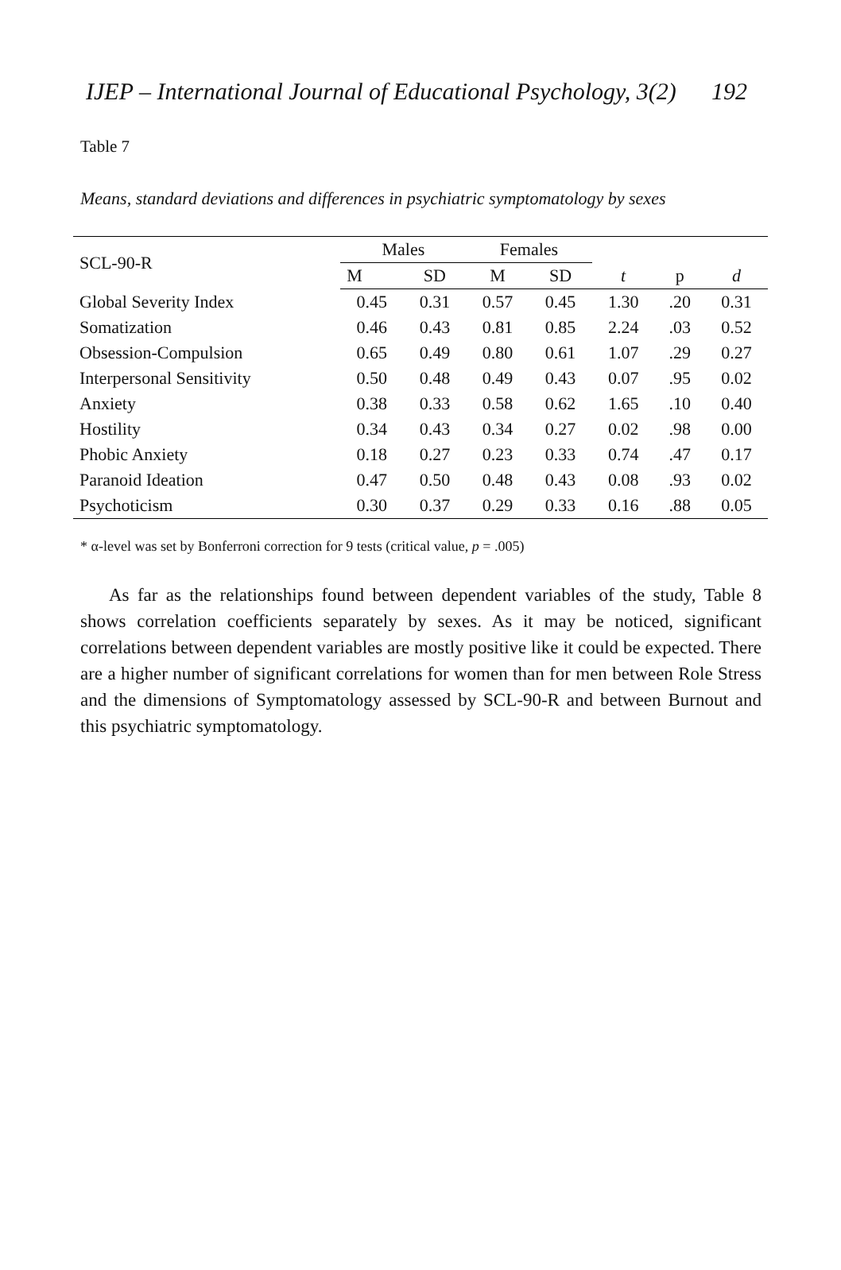IJEP – International Journal of Educational Psychology, 3(2) 192
Table 7
Means, standard deviations and differences in psychiatric symptomatology by sexes
| SCL-90-R | Males | | Females | | | | |
| --- | --- | --- | --- | --- | --- | --- | --- |
| | M | SD | M | SD | t | p | d |
| Global Severity Index | 0.45 | 0.31 | 0.57 | 0.45 | 1.30 | .20 | 0.31 |
| Somatization | 0.46 | 0.43 | 0.81 | 0.85 | 2.24 | .03 | 0.52 |
| Obsession-Compulsion | 0.65 | 0.49 | 0.80 | 0.61 | 1.07 | .29 | 0.27 |
| Interpersonal Sensitivity | 0.50 | 0.48 | 0.49 | 0.43 | 0.07 | .95 | 0.02 |
| Anxiety | 0.38 | 0.33 | 0.58 | 0.62 | 1.65 | .10 | 0.40 |
| Hostility | 0.34 | 0.43 | 0.34 | 0.27 | 0.02 | .98 | 0.00 |
| Phobic Anxiety | 0.18 | 0.27 | 0.23 | 0.33 | 0.74 | .47 | 0.17 |
| Paranoid Ideation | 0.47 | 0.50 | 0.48 | 0.43 | 0.08 | .93 | 0.02 |
| Psychoticism | 0.30 | 0.37 | 0.29 | 0.33 | 0.16 | .88 | 0.05 |
* α-level was set by Bonferroni correction for 9 tests (critical value, p = .005)
As far as the relationships found between dependent variables of the study, Table 8 shows correlation coefficients separately by sexes. As it may be noticed, significant correlations between dependent variables are mostly positive like it could be expected. There are a higher number of significant correlations for women than for men between Role Stress and the dimensions of Symptomatology assessed by SCL-90-R and between Burnout and this psychiatric symptomatology.